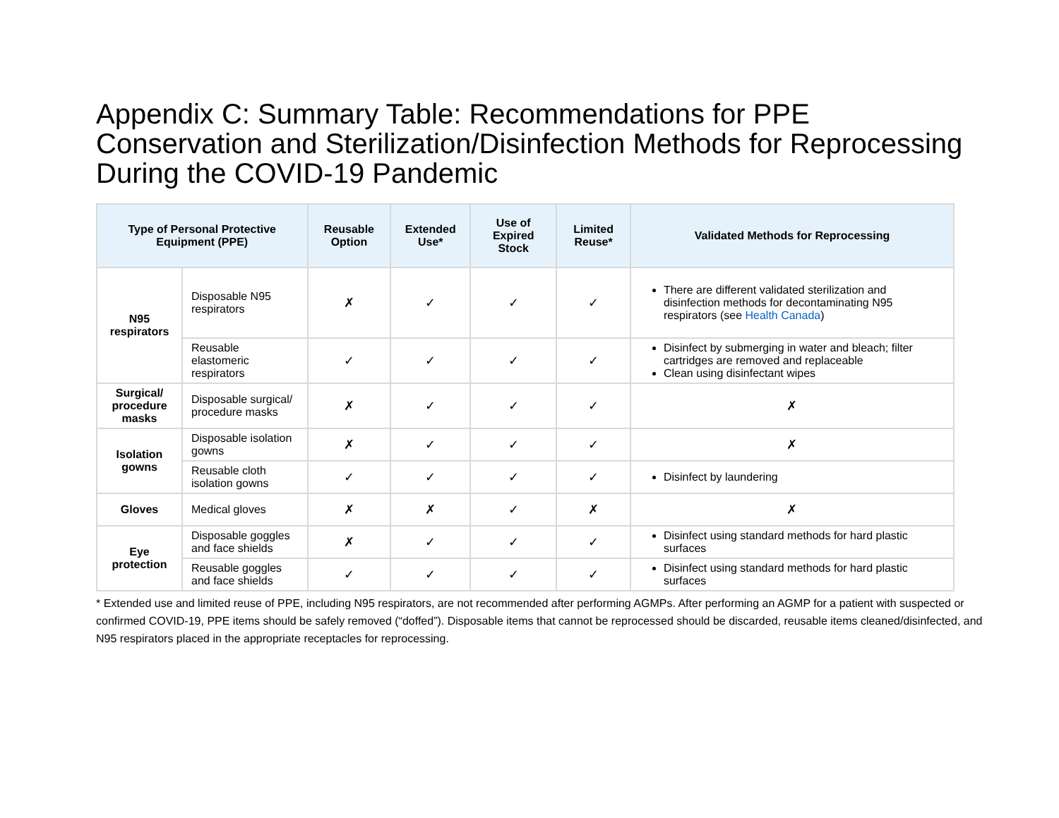Appendix C: Summary Table: Recommendations for PPE Conservation and Sterilization/Disinfection Methods for Reprocessing During the COVID-19 Pandemic
| Type of Personal Protective Equipment (PPE) | | Reusable Option | Extended Use* | Use of Expired Stock | Limited Reuse* | Validated Methods for Reprocessing |
| --- | --- | --- | --- | --- | --- | --- |
| N95 respirators | Disposable N95 respirators | ✗ | ✓ | ✓ | ✓ | There are different validated sterilization and disinfection methods for decontaminating N95 respirators (see Health Canada ) |
| | Reusable elastomeric respirators | ✓ | ✓ | ✓ | ✓ | Disinfect by submerging in water and bleach; filter cartridges are removed and replaceable Clean using disinfectant wipes |
| Surgical/ procedure masks | Disposable surgical/ procedure masks | ✗ | ✓ | ✓ | ✓ | ✗ |
| Isolation gowns | Disposable isolation gowns | ✗ | ✓ | ✓ | ✓ | ✗ |
| | Reusable cloth isolation gowns | ✓ | ✓ | ✓ | ✓ | Disinfect by laundering |
| Gloves | Medical gloves | ✗ | ✗ | ✓ | ✗ | ✗ |
| Eye protection | Disposable goggles and face shields | ✗ | ✓ | ✓ | ✓ | Disinfect using standard methods for hard plastic surfaces |
| | Reusable goggles and face shields | ✓ | ✓ | ✓ | ✓ | Disinfect using standard methods for hard plastic surfaces |
* Extended use and limited reuse of PPE, including N95 respirators, are not recommended after performing AGMPs. After performing an AGMP for a patient with suspected or confirmed COVID-19, PPE items should be safely removed (“doffed”). Disposable items that cannot be reprocessed should be discarded, reusable items cleaned/disinfected, and N95 respirators placed in the appropriate receptacles for reprocessing.